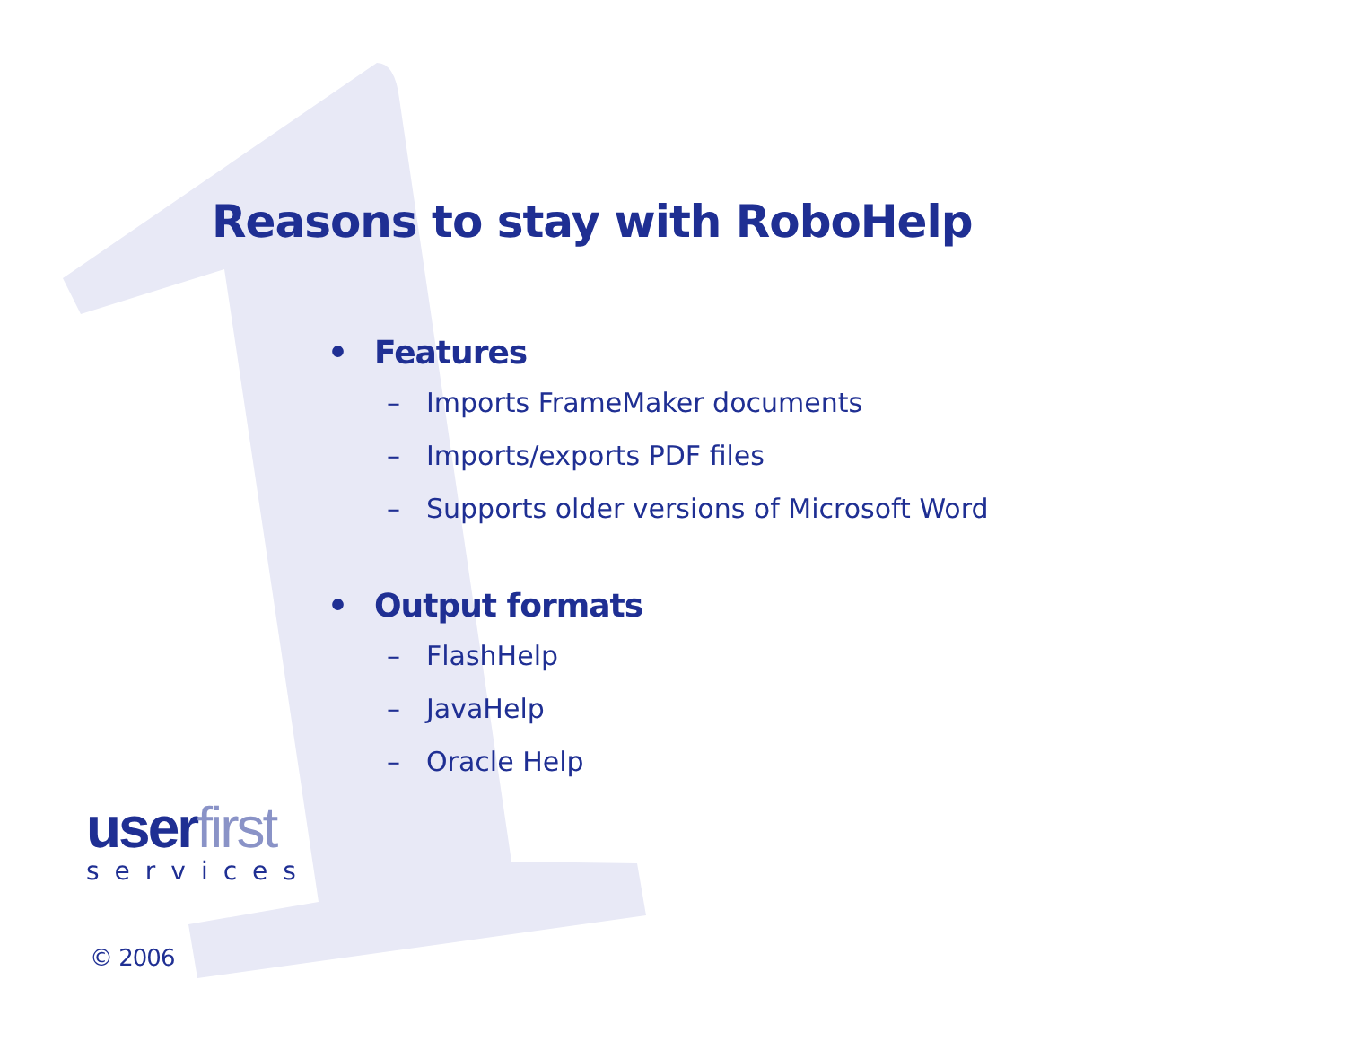Reasons to stay with RoboHelp
• Features
– Imports FrameMaker documents
– Imports/exports PDF files
– Supports older versions of Microsoft Word
• Output formats
– FlashHelp
– JavaHelp
– Oracle Help
user first
services
© 2006